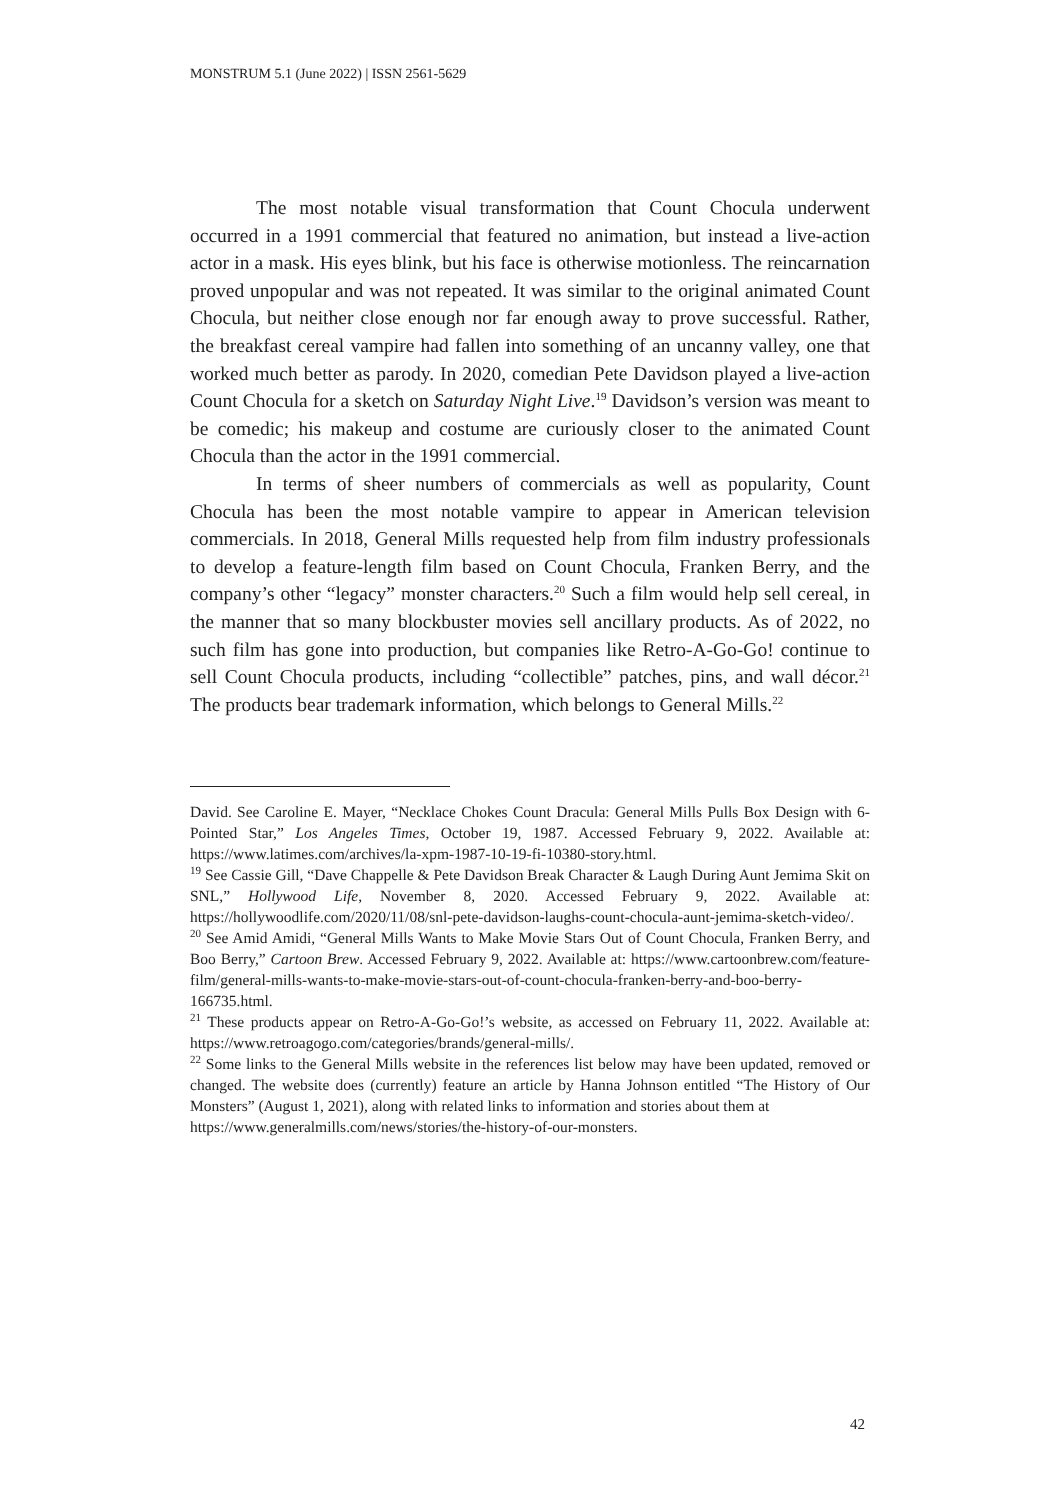MONSTRUM 5.1 (June 2022) | ISSN 2561-5629
The most notable visual transformation that Count Chocula underwent occurred in a 1991 commercial that featured no animation, but instead a live-action actor in a mask. His eyes blink, but his face is otherwise motionless. The reincarnation proved unpopular and was not repeated. It was similar to the original animated Count Chocula, but neither close enough nor far enough away to prove successful. Rather, the breakfast cereal vampire had fallen into something of an uncanny valley, one that worked much better as parody. In 2020, comedian Pete Davidson played a live-action Count Chocula for a sketch on Saturday Night Live.<sup>19</sup> Davidson’s version was meant to be comedic; his makeup and costume are curiously closer to the animated Count Chocula than the actor in the 1991 commercial.
In terms of sheer numbers of commercials as well as popularity, Count Chocula has been the most notable vampire to appear in American television commercials. In 2018, General Mills requested help from film industry professionals to develop a feature-length film based on Count Chocula, Franken Berry, and the company’s other “legacy” monster characters.<sup>20</sup> Such a film would help sell cereal, in the manner that so many blockbuster movies sell ancillary products. As of 2022, no such film has gone into production, but companies like Retro-A-Go-Go! continue to sell Count Chocula products, including “collectible” patches, pins, and wall décor.<sup>21</sup> The products bear trademark information, which belongs to General Mills.<sup>22</sup>
David. See Caroline E. Mayer, “Necklace Chokes Count Dracula: General Mills Pulls Box Design with 6-Pointed Star,” Los Angeles Times, October 19, 1987. Accessed February 9, 2022. Available at: https://www.latimes.com/archives/la-xpm-1987-10-19-fi-10380-story.html.
<sup>19</sup> See Cassie Gill, “Dave Chappelle & Pete Davidson Break Character & Laugh During Aunt Jemima Skit on SNL,” Hollywood Life, November 8, 2020. Accessed February 9, 2022. Available at: https://hollywoodlife.com/2020/11/08/snl-pete-davidson-laughs-count-chocula-aunt-jemima-sketch-video/.
<sup>20</sup> See Amid Amidi, “General Mills Wants to Make Movie Stars Out of Count Chocula, Franken Berry, and Boo Berry,” Cartoon Brew. Accessed February 9, 2022. Available at: https://www.cartoonbrew.com/feature-film/general-mills-wants-to-make-movie-stars-out-of-count-chocula-franken-berry-and-boo-berry-166735.html.
<sup>21</sup> These products appear on Retro-A-Go-Go!’s website, as accessed on February 11, 2022. Available at: https://www.retroagogo.com/categories/brands/general-mills/.
<sup>22</sup> Some links to the General Mills website in the references list below may have been updated, removed or changed. The website does (currently) feature an article by Hanna Johnson entitled “The History of Our Monsters” (August 1, 2021), along with related links to information and stories about them at
https://www.generalmills.com/news/stories/the-history-of-our-monsters.
42